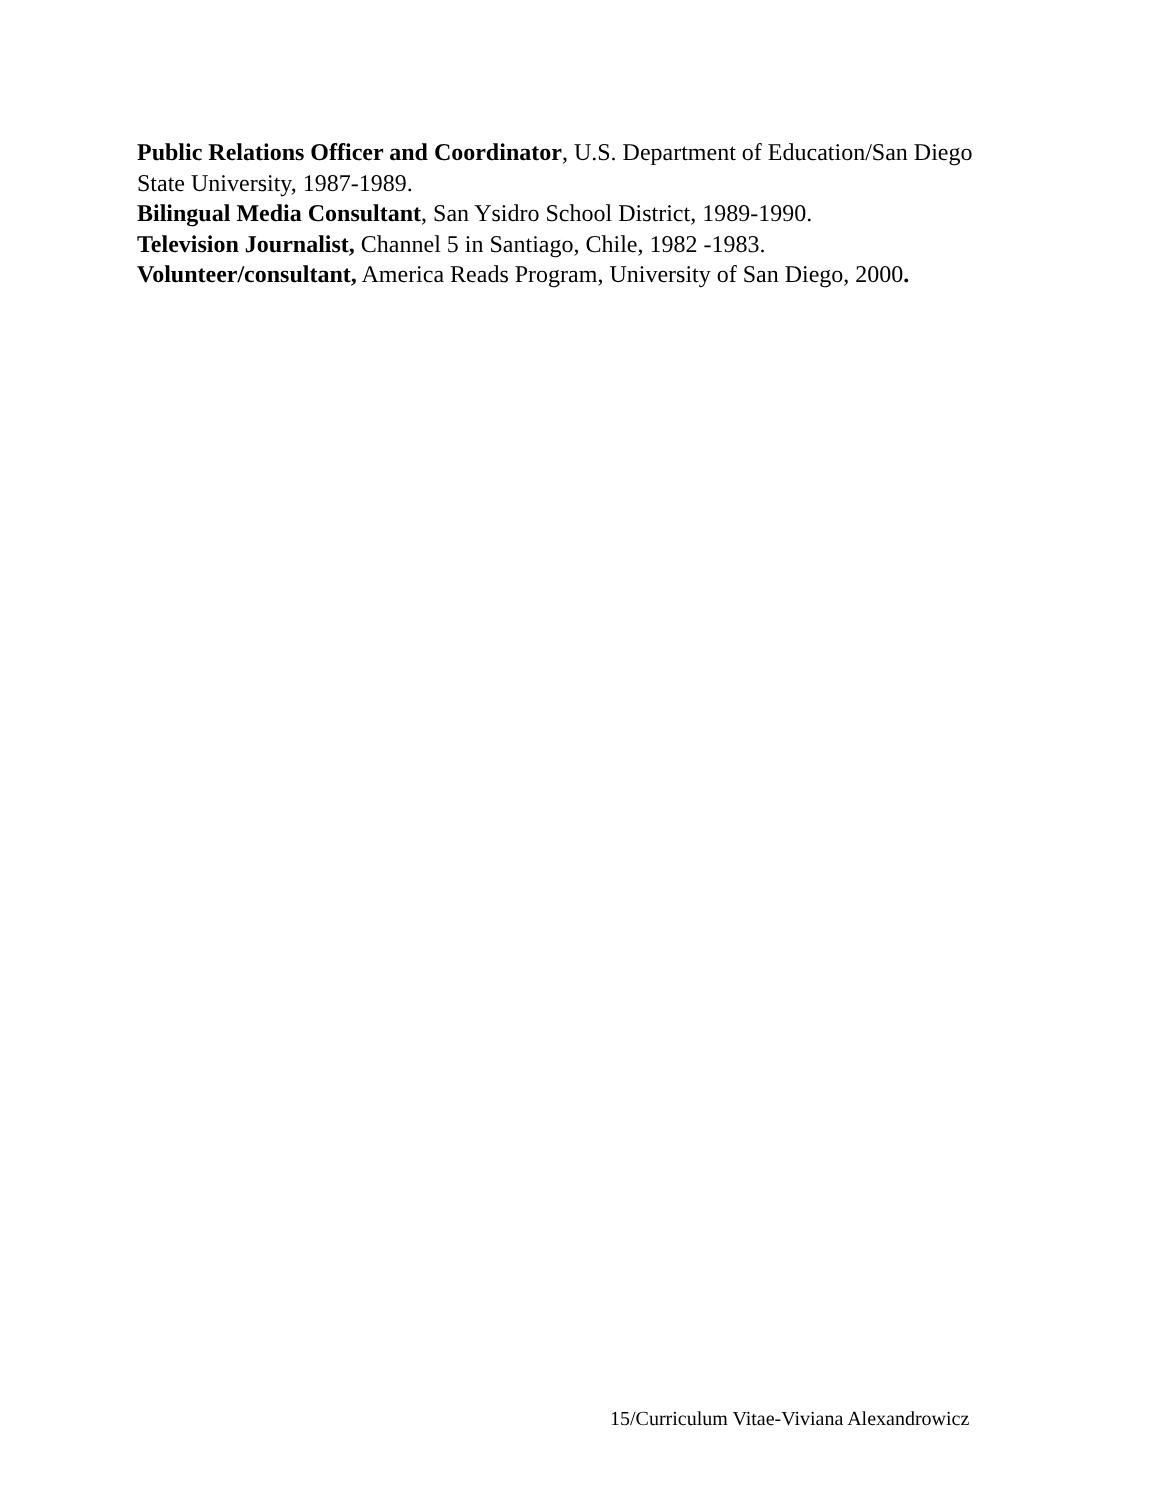Public Relations Officer and Coordinator, U.S. Department of Education/San Diego State University, 1987-1989.
Bilingual Media Consultant, San Ysidro School District, 1989-1990.
Television Journalist, Channel 5 in Santiago, Chile, 1982 -1983.
Volunteer/consultant, America Reads Program, University of San Diego, 2000.
15/Curriculum Vitae-Viviana Alexandrowicz